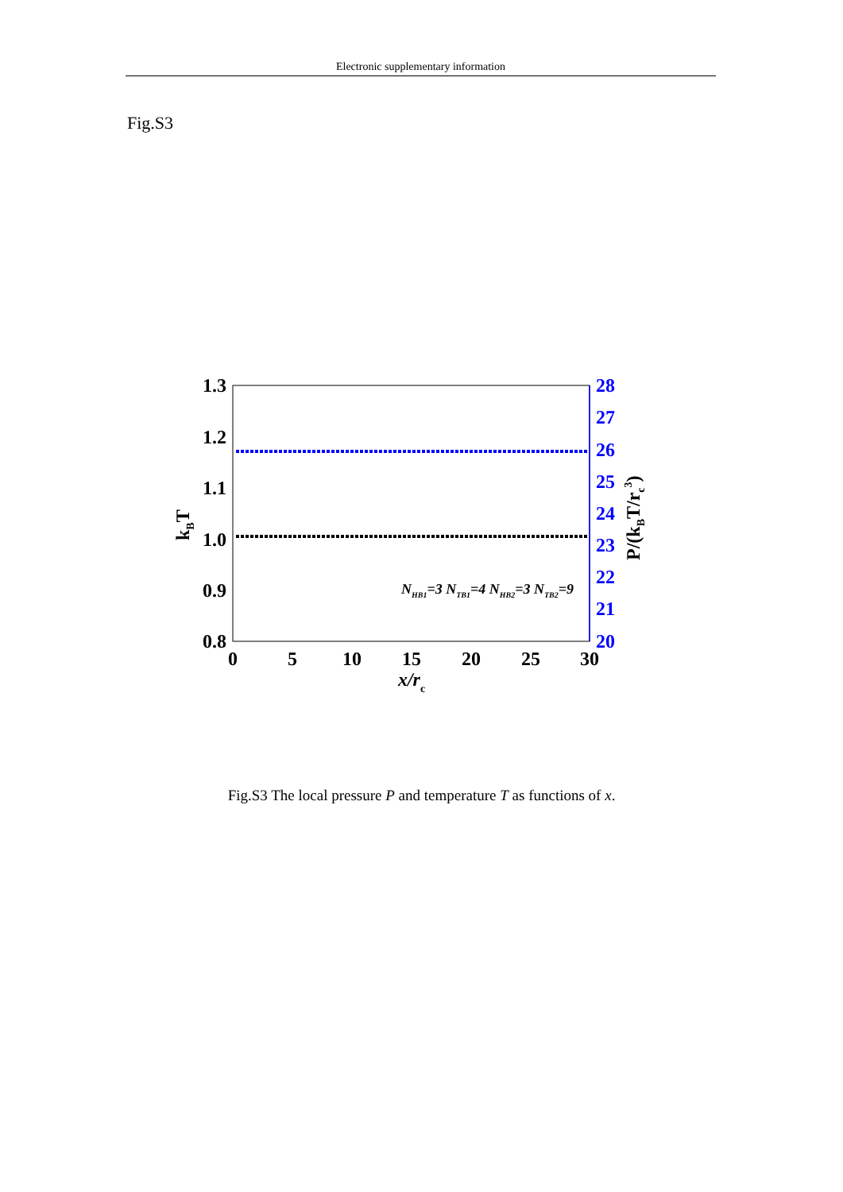Electronic supplementary information
Fig.S3
1.3
1.2
1.1
1.0
0.9
0.8
28
27
26
25
24
23
22
21
20
0
5
10
15
20
25
30
x/rc
kBT
P/(kBT/rc3)
NHB1=3 NTB1=4 NHB2=3 NTB2=9
Fig.S3 The local pressure P and temperature T as functions of x.